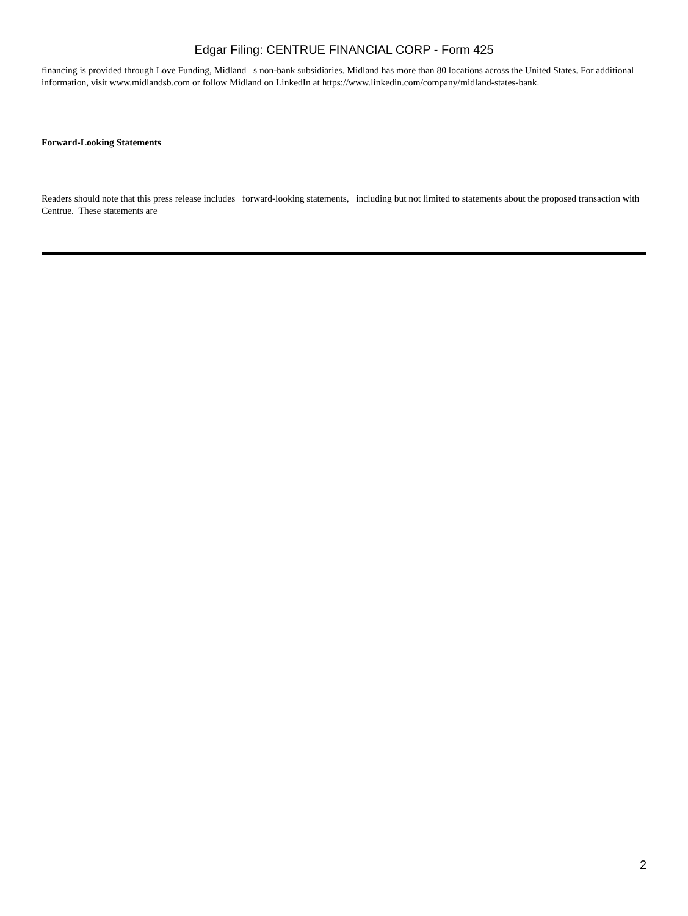Edgar Filing: CENTRUE FINANCIAL CORP - Form 425
financing is provided through Love Funding, Midland s non-bank subsidiaries. Midland has more than 80 locations across the United States. For additional information, visit www.midlandsb.com or follow Midland on LinkedIn at https://www.linkedin.com/company/midland-states-bank.
Forward-Looking Statements
Readers should note that this press release includes forward-looking statements, including but not limited to statements about the proposed transaction with Centrue. These statements are
2